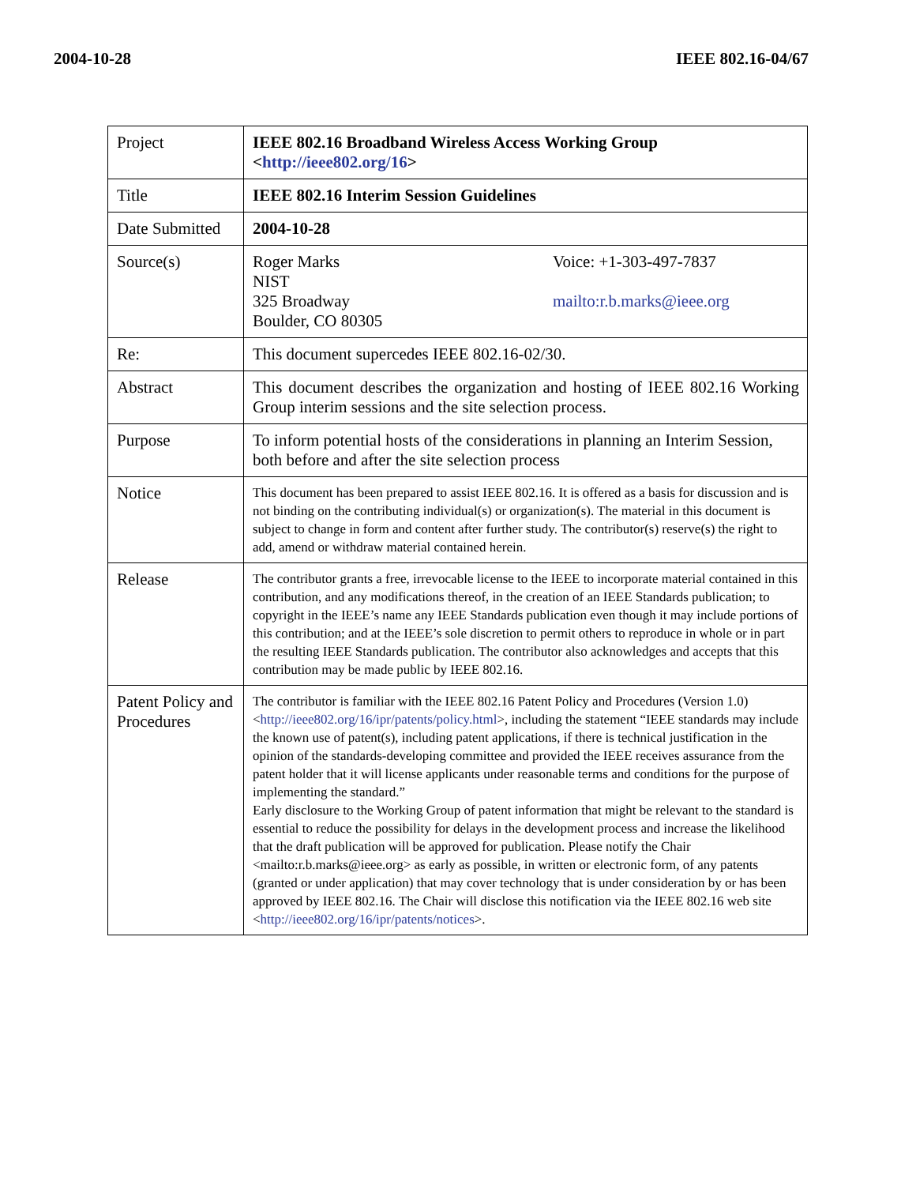2004-10-28 IEEE 802.16-04/67
| Project | IEEE 802.16 Broadband Wireless Access Working Group < http://ieee802.org/16 > |
| Title | IEEE 802.16 Interim Session Guidelines |
| Date Submitted | 2004-10-28 |
| Source(s) | Roger Marks NIST 325 Broadway Boulder, CO 80305 Voice: +1-303-497-7837 mailto:r.b.marks@ieee.org |
| Re: | This document supercedes IEEE 802.16-02/30. |
| Abstract | This document describes the organization and hosting of IEEE 802.16 Working Group interim sessions and the site selection process. |
| Purpose | To inform potential hosts of the considerations in planning an Interim Session, both before and after the site selection process |
| Notice | This document has been prepared to assist IEEE 802.16. It is offered as a basis for discussion and is not binding on the contributing individual(s) or organization(s). The material in this document is subject to change in form and content after further study. The contributor(s) reserve(s) the right to add, amend or withdraw material contained herein. |
| Release | The contributor grants a free, irrevocable license to the IEEE to incorporate material contained in this contribution, and any modifications thereof, in the creation of an IEEE Standards publication; to copyright in the IEEE’s name any IEEE Standards publication even though it may include portions of this contribution; and at the IEEE’s sole discretion to permit others to reproduce in whole or in part the resulting IEEE Standards publication. The contributor also acknowledges and accepts that this contribution may be made public by IEEE 802.16. |
| Patent Policy and Procedures | The contributor is familiar with the IEEE 802.16 Patent Policy and Procedures (Version 1.0) < http://ieee802.org/16/ipr/patents/policy.html >, including the statement “IEEE standards may include the known use of patent(s), including patent applications, if there is technical justification in the opinion of the standards-developing committee and provided the IEEE receives assurance from the patent holder that it will license applicants under reasonable terms and conditions for the purpose of implementing the standard.” Early disclosure to the Working Group of patent information that might be relevant to the standard is essential to reduce the possibility for delays in the development process and increase the likelihood that the draft publication will be approved for publication. Please notify the Chair <mailto:r.b.marks@ieee.org> as early as possible, in written or electronic form, of any patents (granted or under application) that may cover technology that is under consideration by or has been approved by IEEE 802.16. The Chair will disclose this notification via the IEEE 802.16 web site < http://ieee802.org/16/ipr/patents/notices >. |